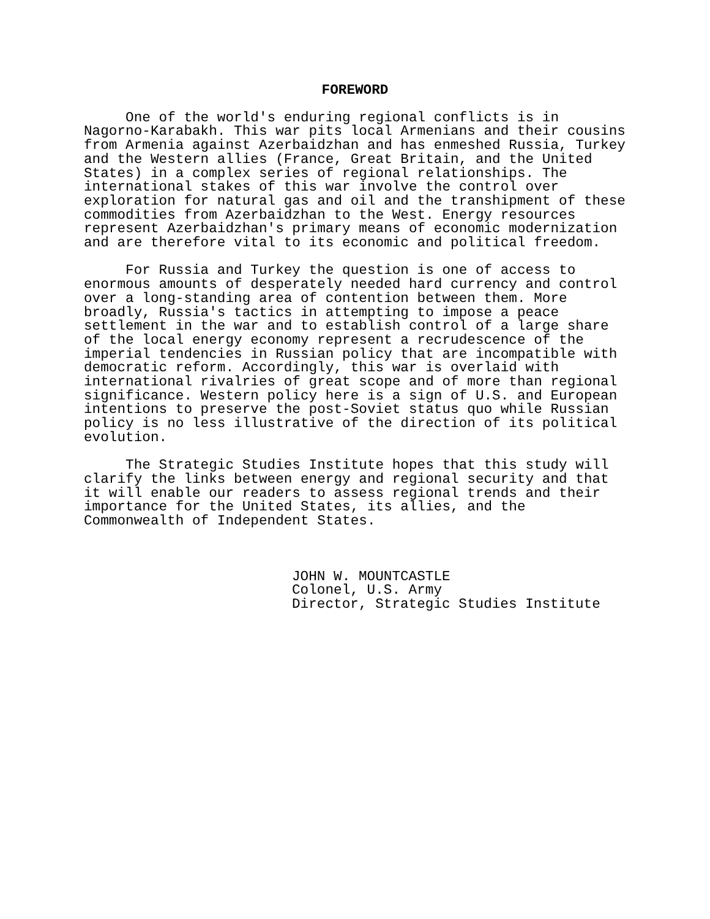FOREWORD
One of the world's enduring regional conflicts is in Nagorno-Karabakh. This war pits local Armenians and their cousins from Armenia against Azerbaidzhan and has enmeshed Russia, Turkey and the Western allies (France, Great Britain, and the United States) in a complex series of regional relationships. The international stakes of this war involve the control over exploration for natural gas and oil and the transhipment of these commodities from Azerbaidzhan to the West. Energy resources represent Azerbaidzhan's primary means of economic modernization and are therefore vital to its economic and political freedom.
For Russia and Turkey the question is one of access to enormous amounts of desperately needed hard currency and control over a long-standing area of contention between them. More broadly, Russia's tactics in attempting to impose a peace settlement in the war and to establish control of a large share of the local energy economy represent a recrudescence of the imperial tendencies in Russian policy that are incompatible with democratic reform. Accordingly, this war is overlaid with international rivalries of great scope and of more than regional significance. Western policy here is a sign of U.S. and European intentions to preserve the post-Soviet status quo while Russian policy is no less illustrative of the direction of its political evolution.
The Strategic Studies Institute hopes that this study will clarify the links between energy and regional security and that it will enable our readers to assess regional trends and their importance for the United States, its allies, and the Commonwealth of Independent States.
JOHN W. MOUNTCASTLE Colonel, U.S. Army Director, Strategic Studies Institute